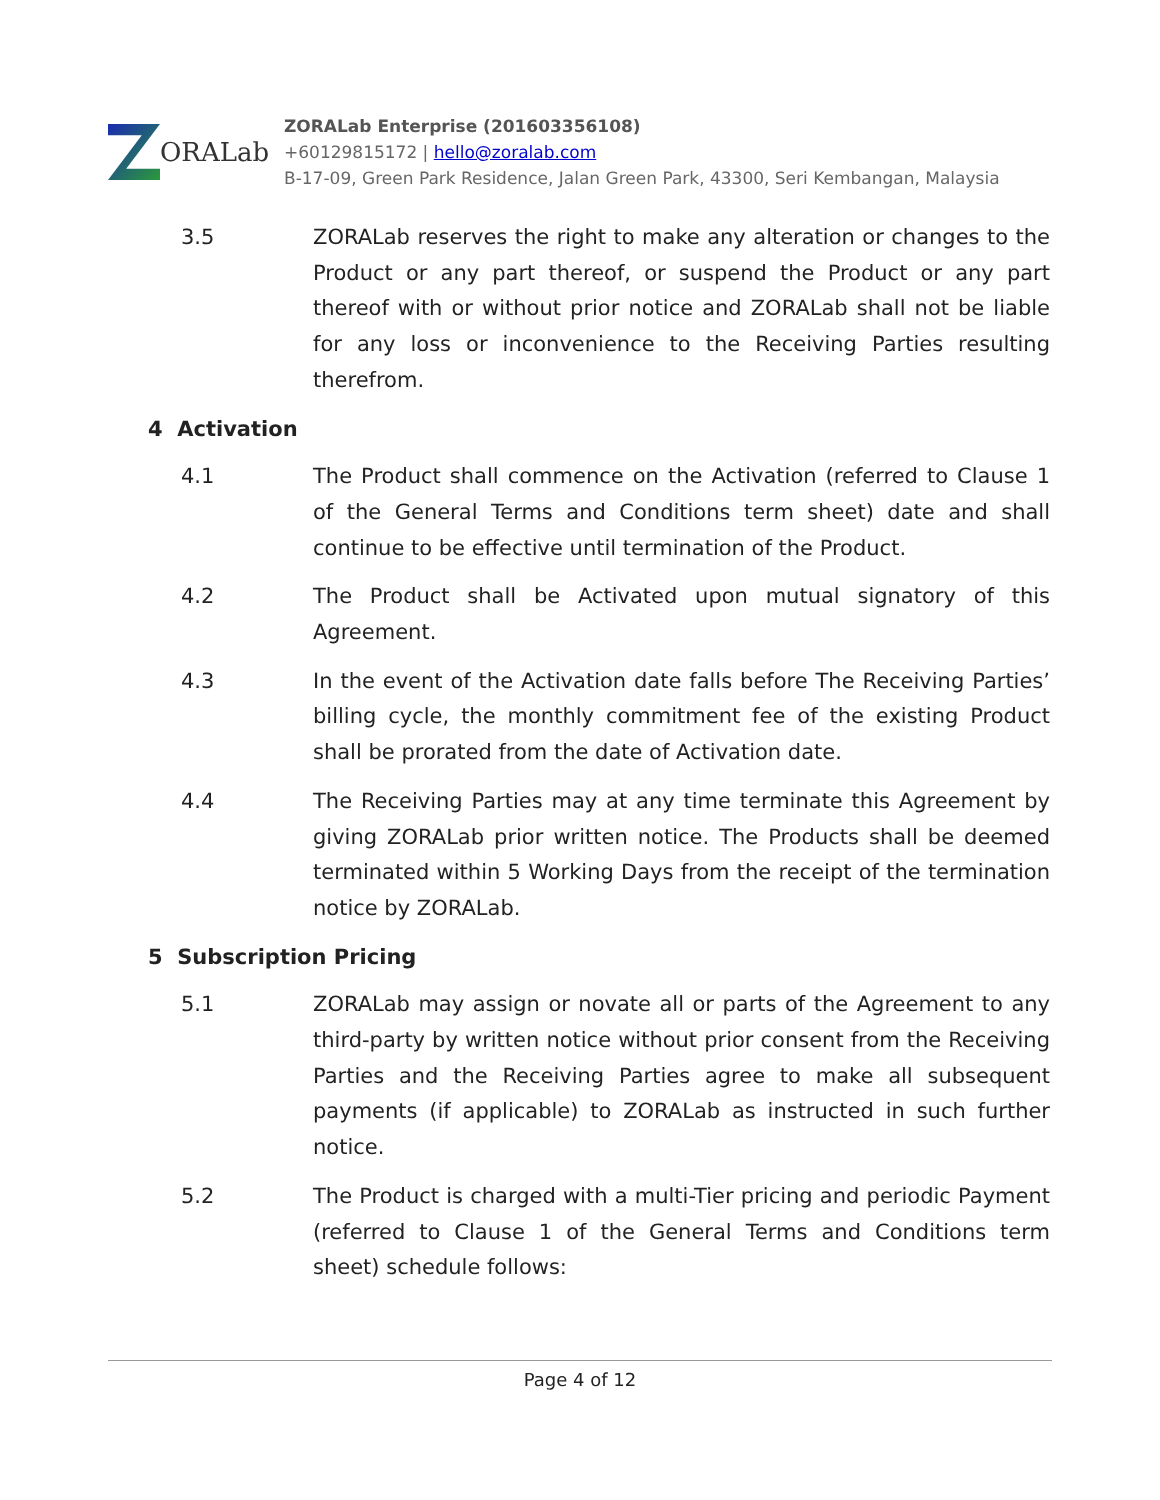ORALab
ZORALab Enterprise (201603356108)
+60129815172 | hello@zoralab.com
B-17-09, Green Park Residence, Jalan Green Park, 43300, Seri Kembangan, Malaysia
3.5 ZORALab reserves the right to make any alteration or changes to the Product or any part thereof, or suspend the Product or any part thereof with or without prior notice and ZORALab shall not be liable for any loss or inconvenience to the Receiving Parties resulting therefrom.
4 Activation
4.1 The Product shall commence on the Activation (referred to Clause 1 of the General Terms and Conditions term sheet) date and shall continue to be effective until termination of the Product.
4.2 The Product shall be Activated upon mutual signatory of this Agreement.
4.3 In the event of the Activation date falls before The Receiving Parties’ billing cycle, the monthly commitment fee of the existing Product shall be prorated from the date of Activation date.
4.4 The Receiving Parties may at any time terminate this Agreement by giving ZORALab prior written notice. The Products shall be deemed terminated within 5 Working Days from the receipt of the termination notice by ZORALab.
5 Subscription Pricing
5.1 ZORALab may assign or novate all or parts of the Agreement to any third-party by written notice without prior consent from the Receiving Parties and the Receiving Parties agree to make all subsequent payments (if applicable) to ZORALab as instructed in such further notice.
5.2 The Product is charged with a multi-Tier pricing and periodic Payment (referred to Clause 1 of the General Terms and Conditions term sheet) schedule follows:
Page 4 of 12